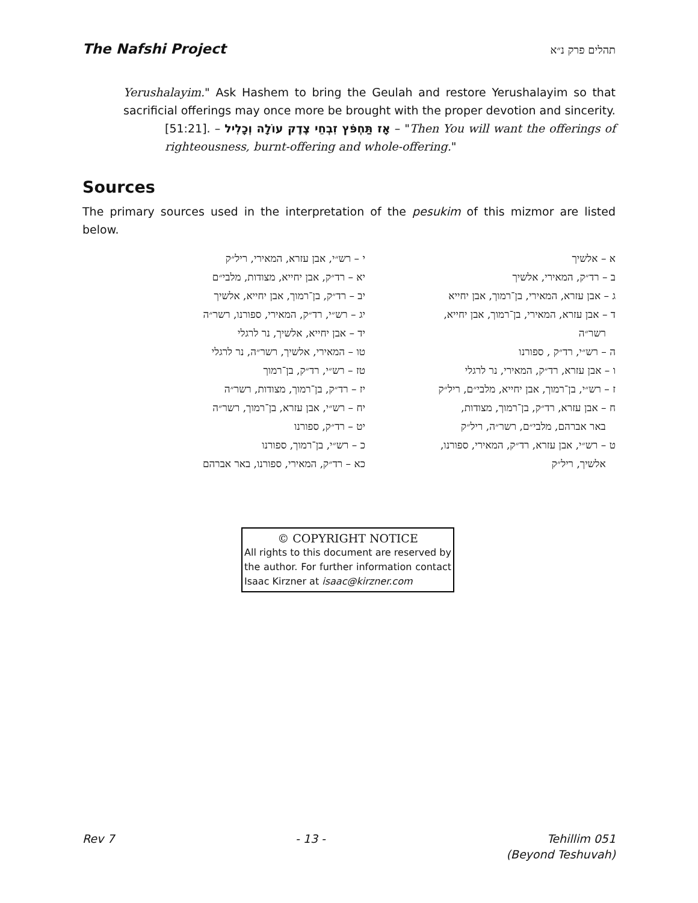The Nafshi Project תהלים פרק נ״א
Yerushalayim." Ask Hashem to bring the Geulah and restore Yerushalayim so that sacrificial offerings may once more be brought with the proper devotion and sincerity.
[51:21]. – אָז תַּחְפֹּץ זִבְחֵי צֶדֶק עוֹלָה וְכָלִיל – "Then You will want the offerings of righteousness, burnt-offering and whole-offering."
Sources
The primary sources used in the interpretation of the pesukim of this mizmor are listed below.
א – אלשיך
ב – רד״ק, המאירי, אלשיך
ג – אבן עזרא, המאירי, בן־רמוך, אבן יחייא
ד – אבן עזרא, המאירי, בן־רמוך, אבן יחייא,
רשר״ה
ה – רש״י, רד״ק , ספורנו
ו – אבן עזרא, רד״ק, המאירי, נר לרגלי
ז – רש״י, בן־רמוך, אבן יחייא, מלבי״ם, ריל״ק
ח – אבן עזרא, רד״ק, בן־רמוך, מצודות,
באר אברהם, מלבי״ם, רשר״ה, ריל״ק
ט – רש״י, אבן עזרא, רד״ק, המאירי, ספורנו,
אלשיך, ריל״ק
י – רש״י, אבן עזרא, המאירי, ריל״ק
יא – רד״ק, אבן יחייא, מצודות, מלבי״ם
יב – רד״ק, בן־רמוך, אבן יחייא, אלשיך
יג – רש״י, רד״ק, המאירי, ספורנו, רשר״ה
יד – אבן יחייא, אלשיך, נר לרגלי
טו – המאירי, אלשיך, רשר״ה, נר לרגלי
טז – רש״י, רד״ק, בן־רמוך
יז – רד״ק, בן־רמוך, מצודות, רשר״ה
יח – רש״י, אבן עזרא, בן־רמוך, רשר״ה
יט – רד״ק, ספורנו
כ – רש״י, בן־רמוך, ספורנו
כא – רד״ק, המאירי, ספורנו, באר אברהם
© COPYRIGHT NOTICE
All rights to this document are reserved by the author. For further information contact Isaac Kirzner at isaac@kirzner.com
Rev 7 - 13 - Tehillim 051
(Beyond Teshuvah)